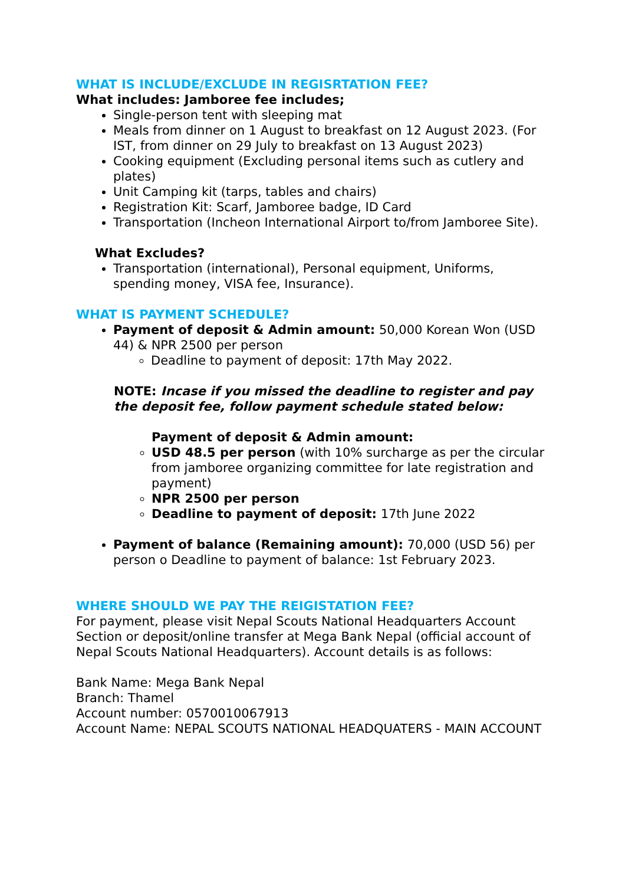WHAT IS INCLUDE/EXCLUDE IN REGISRTATION FEE?
What includes: Jamboree fee includes;
Single-person tent with sleeping mat
Meals from dinner on 1 August to breakfast on 12 August 2023. (For IST, from dinner on 29 July to breakfast on 13 August 2023)
Cooking equipment (Excluding personal items such as cutlery and plates)
Unit Camping kit (tarps, tables and chairs)
Registration Kit: Scarf, Jamboree badge, ID Card
Transportation (Incheon International Airport to/from Jamboree Site).
What Excludes?
Transportation (international), Personal equipment, Uniforms, spending money, VISA fee, Insurance).
WHAT IS PAYMENT SCHEDULE?
Payment of deposit & Admin amount: 50,000 Korean Won (USD 44) & NPR 2500 per person
Deadline to payment of deposit: 17th May 2022.
NOTE: Incase if you missed the deadline to register and pay the deposit fee, follow payment schedule stated below:
Payment of deposit & Admin amount:
USD 48.5 per person (with 10% surcharge as per the circular from jamboree organizing committee for late registration and payment)
NPR 2500 per person
Deadline to payment of deposit: 17th June 2022
Payment of balance (Remaining amount): 70,000 (USD 56) per person o Deadline to payment of balance: 1st February 2023.
WHERE SHOULD WE PAY THE REIGISTATION FEE?
For payment, please visit Nepal Scouts National Headquarters Account Section or deposit/online transfer at Mega Bank Nepal (official account of Nepal Scouts National Headquarters). Account details is as follows:
Bank Name: Mega Bank Nepal
Branch: Thamel
Account number: 0570010067913
Account Name: NEPAL SCOUTS NATIONAL HEADQUATERS - MAIN ACCOUNT